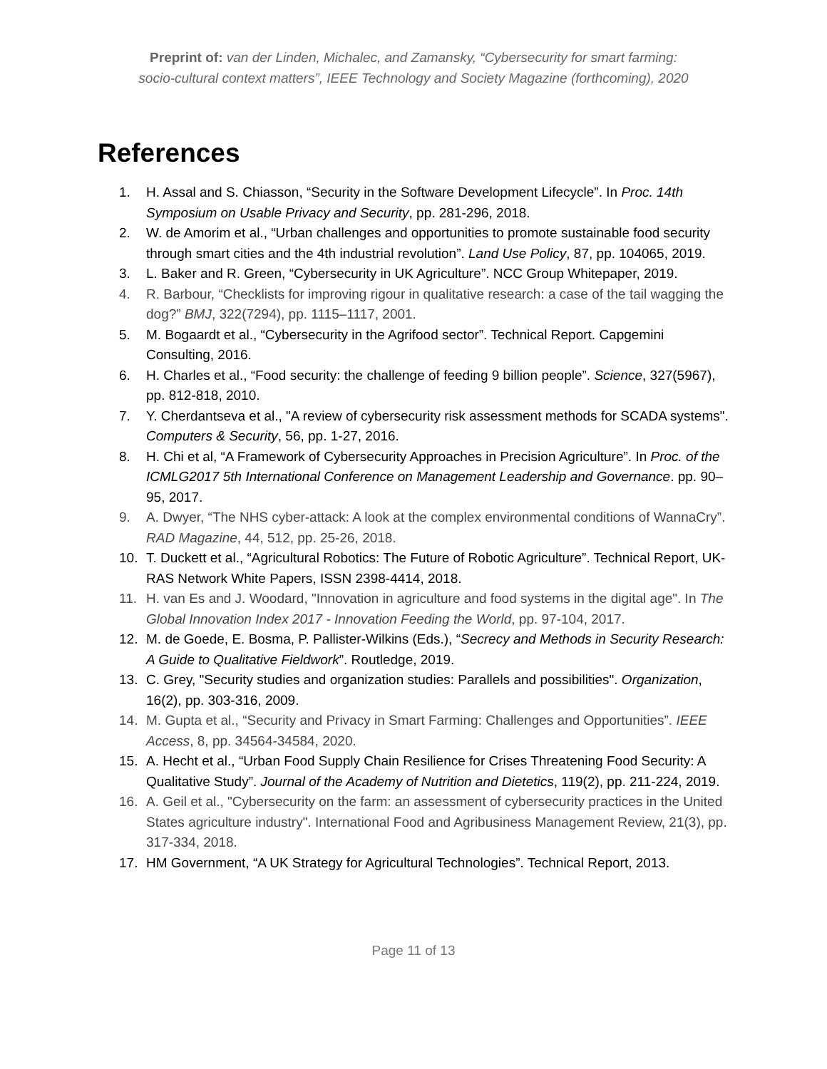Preprint of: van der Linden, Michalec, and Zamansky, “Cybersecurity for smart farming:
socio-cultural context matters”, IEEE Technology and Society Magazine (forthcoming), 2020
References
1. H. Assal and S. Chiasson, “Security in the Software Development Lifecycle”. In Proc. 14th Symposium on Usable Privacy and Security, pp. 281-296, 2018.
2. W. de Amorim et al., “Urban challenges and opportunities to promote sustainable food security through smart cities and the 4th industrial revolution”. Land Use Policy, 87, pp. 104065, 2019.
3. L. Baker and R. Green, “Cybersecurity in UK Agriculture”. NCC Group Whitepaper, 2019.
4. R. Barbour, “Checklists for improving rigour in qualitative research: a case of the tail wagging the dog?” BMJ, 322(7294), pp. 1115–1117, 2001.
5. M. Bogaardt et al., “Cybersecurity in the Agrifood sector”. Technical Report. Capgemini Consulting, 2016.
6. H. Charles et al., “Food security: the challenge of feeding 9 billion people”. Science, 327(5967), pp. 812-818, 2010.
7. Y. Cherdantseva et al., "A review of cybersecurity risk assessment methods for SCADA systems". Computers & Security, 56, pp. 1-27, 2016.
8. H. Chi et al, “A Framework of Cybersecurity Approaches in Precision Agriculture”. In Proc. of the ICMLG2017 5th International Conference on Management Leadership and Governance. pp. 90–95, 2017.
9. A. Dwyer, “The NHS cyber-attack: A look at the complex environmental conditions of WannaCry”. RAD Magazine, 44, 512, pp. 25-26, 2018.
10. T. Duckett et al., “Agricultural Robotics: The Future of Robotic Agriculture”. Technical Report, UK-RAS Network White Papers, ISSN 2398-4414, 2018.
11. H. van Es and J. Woodard, "Innovation in agriculture and food systems in the digital age". In The Global Innovation Index 2017 - Innovation Feeding the World, pp. 97-104, 2017.
12. M. de Goede, E. Bosma, P. Pallister-Wilkins (Eds.), “Secrecy and Methods in Security Research: A Guide to Qualitative Fieldwork”. Routledge, 2019.
13. C. Grey, "Security studies and organization studies: Parallels and possibilities". Organization, 16(2), pp. 303-316, 2009.
14. M. Gupta et al., “Security and Privacy in Smart Farming: Challenges and Opportunities”. IEEE Access, 8, pp. 34564-34584, 2020.
15. A. Hecht et al., “Urban Food Supply Chain Resilience for Crises Threatening Food Security: A Qualitative Study”. Journal of the Academy of Nutrition and Dietetics, 119(2), pp. 211-224, 2019.
16. A. Geil et al., "Cybersecurity on the farm: an assessment of cybersecurity practices in the United States agriculture industry". International Food and Agribusiness Management Review, 21(3), pp. 317-334, 2018.
17. HM Government, “A UK Strategy for Agricultural Technologies”. Technical Report, 2013.
Page 11 of 13